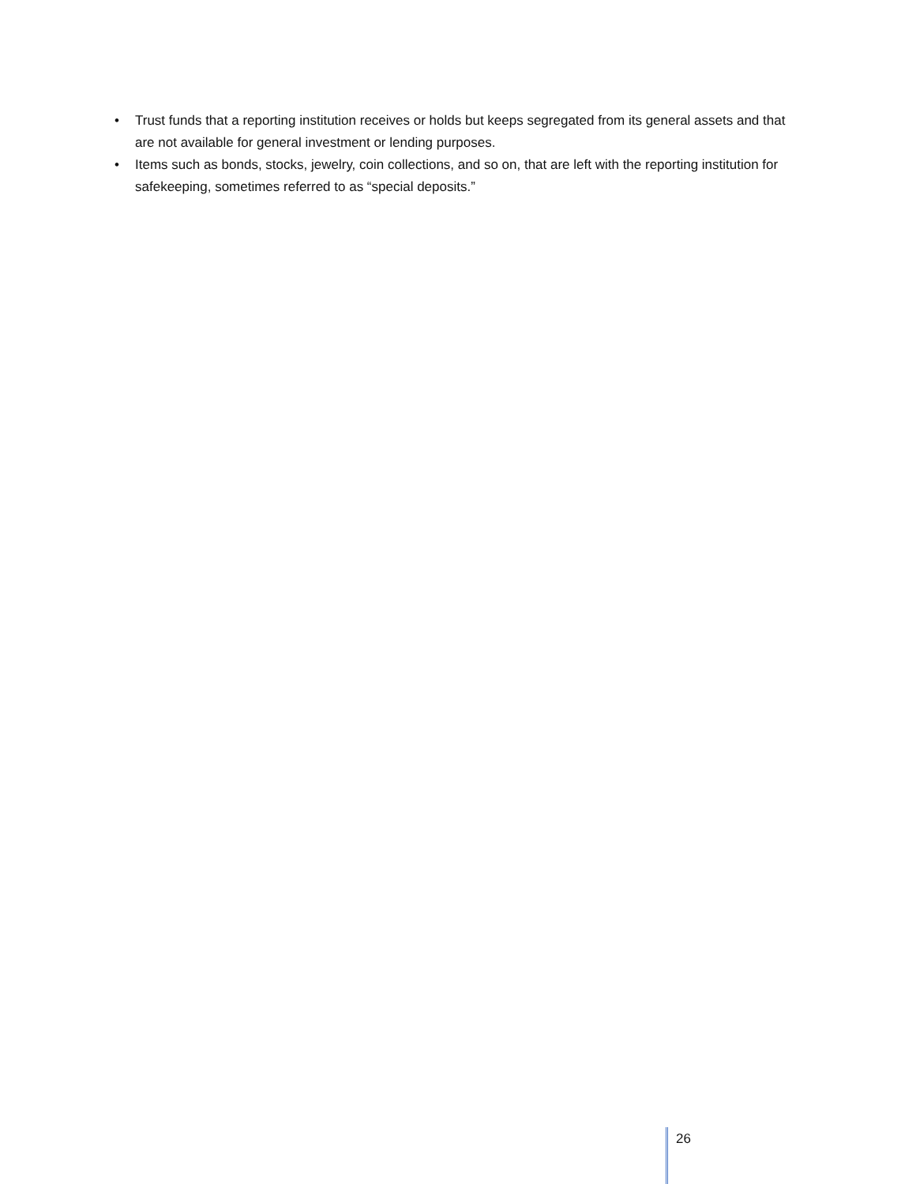• Trust funds that a reporting institution receives or holds but keeps segregated from its general assets and that are not available for general investment or lending purposes.
• Items such as bonds, stocks, jewelry, coin collections, and so on, that are left with the reporting institution for safekeeping, sometimes referred to as “special deposits.”
26